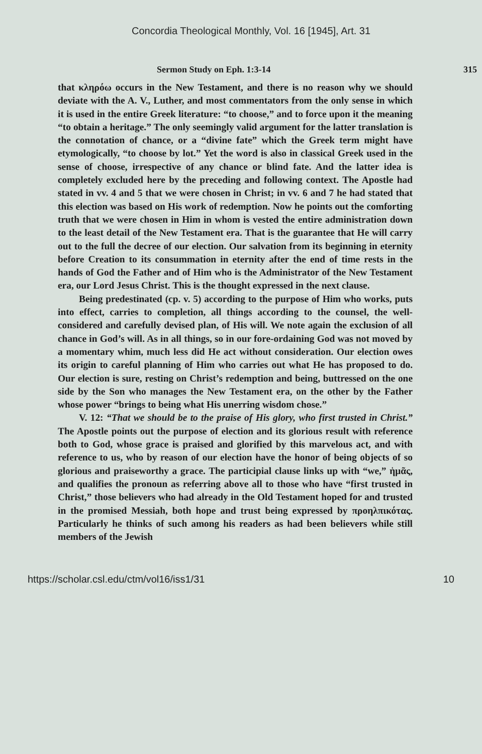Concordia Theological Monthly, Vol. 16 [1945], Art. 31
Sermon Study on Eph. 1:3-14 315
that κληρόω occurs in the New Testament, and there is no reason why we should deviate with the A. V., Luther, and most commentators from the only sense in which it is used in the entire Greek literature: “to choose,” and to force upon it the meaning “to obtain a heritage.” The only seemingly valid argument for the latter translation is the connotation of chance, or a “divine fate” which the Greek term might have etymologically, “to choose by lot.” Yet the word is also in classical Greek used in the sense of choose, irrespective of any chance or blind fate. And the latter idea is completely excluded here by the preceding and following context. The Apostle had stated in vv. 4 and 5 that we were chosen in Christ; in vv. 6 and 7 he had stated that this election was based on His work of redemption. Now he points out the comforting truth that we were chosen in Him in whom is vested the entire administration down to the least detail of the New Testament era. That is the guarantee that He will carry out to the full the decree of our election. Our salvation from its beginning in eternity before Creation to its consummation in eternity after the end of time rests in the hands of God the Father and of Him who is the Administrator of the New Testament era, our Lord Jesus Christ. This is the thought expressed in the next clause.
Being predestinated (cp. v. 5) according to the purpose of Him who works, puts into effect, carries to completion, all things according to the counsel, the well-considered and carefully devised plan, of His will. We note again the exclusion of all chance in God’s will. As in all things, so in our fore-ordaining God was not moved by a momentary whim, much less did He act without consideration. Our election owes its origin to careful planning of Him who carries out what He has proposed to do. Our election is sure, resting on Christ’s redemption and being, buttressed on the one side by the Son who manages the New Testament era, on the other by the Father whose power “brings to being what His unerring wisdom chose.”
V. 12: “That we should be to the praise of His glory, who first trusted in Christ.” The Apostle points out the purpose of election and its glorious result with reference both to God, whose grace is praised and glorified by this marvelous act, and with reference to us, who by reason of our election have the honor of being objects of so glorious and praiseworthy a grace. The participial clause links up with “we,” ἡμᾶς, and qualifies the pronoun as referring above all to those who have “first trusted in Christ,” those believers who had already in the Old Testament hoped for and trusted in the promised Messiah, both hope and trust being expressed by προηλπικότας. Particularly he thinks of such among his readers as had been believers while still members of the Jewish
https://scholar.csl.edu/ctm/vol16/iss1/31 10